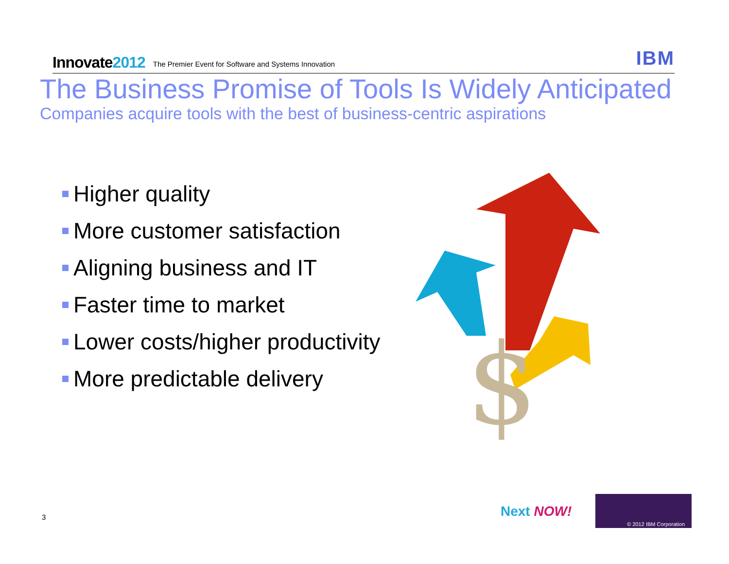Innovate2012
The Premier Event for Software and Systems Innovation
IBM
The Business Promise of Tools Is Widely Anticipated
Companies acquire tools with the best of business-centric aspirations
Higher quality
More customer satisfaction
Aligning business and IT
Faster time to market
Lower costs/higher productivity
More predictable delivery
$
3 Next NOW!
© 2012 IBM Corporation